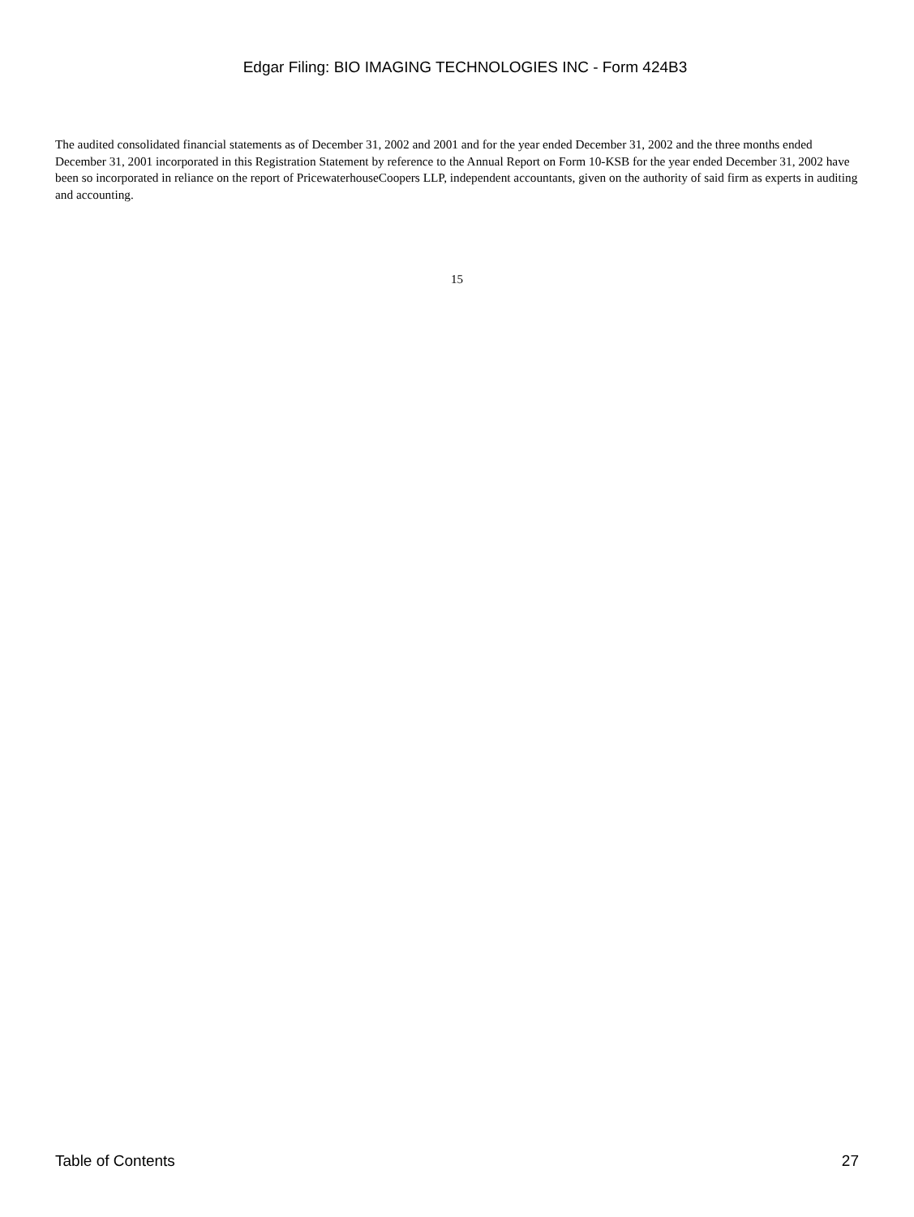Edgar Filing: BIO IMAGING TECHNOLOGIES INC - Form 424B3
The audited consolidated financial statements as of December 31, 2002 and 2001 and for the year ended December 31, 2002 and the three months ended December 31, 2001 incorporated in this Registration Statement by reference to the Annual Report on Form 10-KSB for the year ended December 31, 2002 have been so incorporated in reliance on the report of PricewaterhouseCoopers LLP, independent accountants, given on the authority of said firm as experts in auditing and accounting.
15
Table of Contents 27